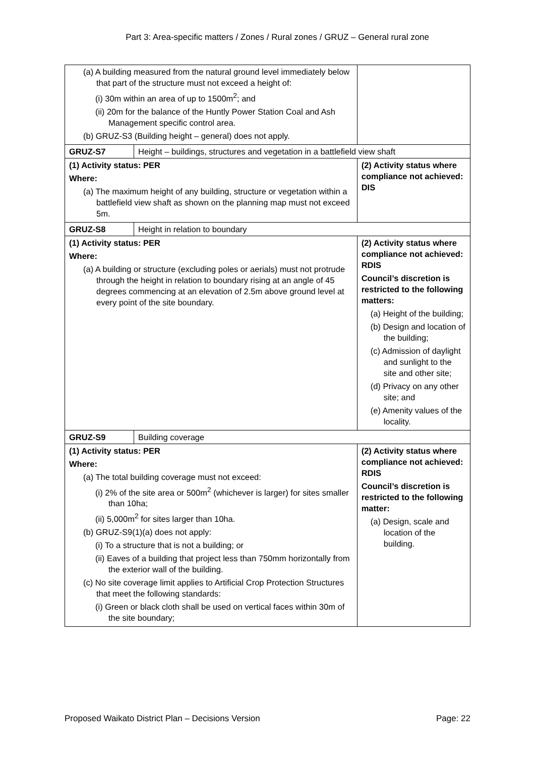Part 3: Area-specific matters / Zones / Rural zones / GRUZ – General rural zone
| (a) A building measured from the natural ground level immediately below that part of the structure must not exceed a height of: (i) 30m within an area of up to 1500m<sup>2</sup>; and (ii) 20m for the balance of the Huntly Power Station Coal and Ash Management specific control area. (b) GRUZ-S3 (Building height – general) does not apply. | | |
| GRUZ-S7 | Height – buildings, structures and vegetation in a battlefield view shaft | |
| (1) Activity status: PER Where: (a) The maximum height of any building, structure or vegetation within a battlefield view shaft as shown on the planning map must not exceed 5m. | | (2) Activity status where compliance not achieved: DIS |
| GRUZ-S8 | Height in relation to boundary | |
| (1) Activity status: PER Where: (a) A building or structure (excluding poles or aerials) must not protrude through the height in relation to boundary rising at an angle of 45 degrees commencing at an elevation of 2.5m above ground level at every point of the site boundary. | | (2) Activity status where compliance not achieved: RDIS Council’s discretion is restricted to the following matters: (a) Height of the building; (b) Design and location of the building; (c) Admission of daylight and sunlight to the site and other site; (d) Privacy on any other site; and (e) Amenity values of the locality. |
| GRUZ-S9 | Building coverage | |
| (1) Activity status: PER Where: (a) The total building coverage must not exceed: (i) 2% of the site area or 500m<sup>2</sup> (whichever is larger) for sites smaller than 10ha; (ii) 5,000m<sup>2</sup> for sites larger than 10ha. (b) GRUZ-S9(1)(a) does not apply: (i) To a structure that is not a building; or (ii) Eaves of a building that project less than 750mm horizontally from the exterior wall of the building. (c) No site coverage limit applies to Artificial Crop Protection Structures that meet the following standards: (i) Green or black cloth shall be used on vertical faces within 30m of the site boundary; | | (2) Activity status where compliance not achieved: RDIS Council’s discretion is restricted to the following matter: (a) Design, scale and location of the building. |
Proposed Waikato District Plan – Decisions Version Page: 22